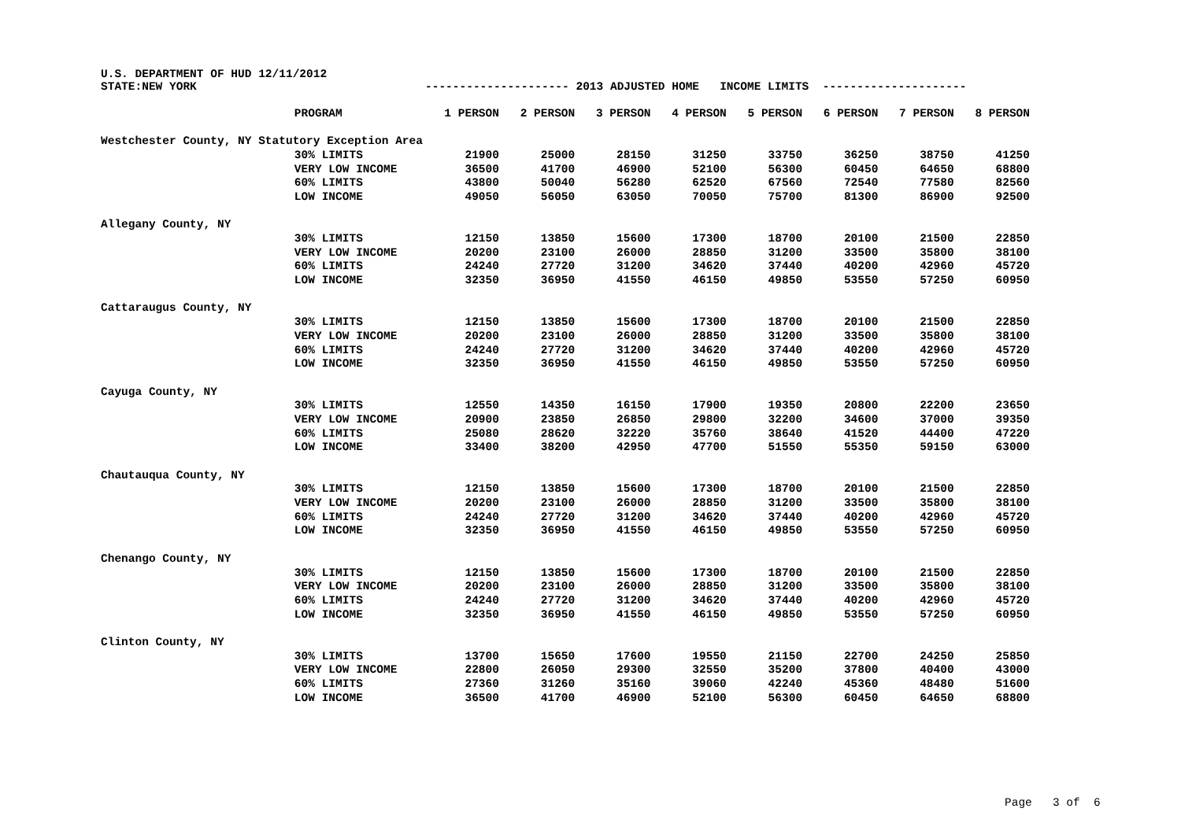U.S. DEPARTMENT OF HUD 12/11/2012
STATE:NEW YORK --------------------- 2013 ADJUSTED HOME INCOME LIMITS ---------------------
| | PROGRAM | 1 PERSON | 2 PERSON | 3 PERSON | 4 PERSON | 5 PERSON | 6 PERSON | 7 PERSON | 8 PERSON |
| Westchester County, NY Statutory Exception Area | | | | | | | | | |
| | 30% LIMITS | 21900 | 25000 | 28150 | 31250 | 33750 | 36250 | 38750 | 41250 |
| | VERY LOW INCOME | 36500 | 41700 | 46900 | 52100 | 56300 | 60450 | 64650 | 68800 |
| | 60% LIMITS | 43800 | 50040 | 56280 | 62520 | 67560 | 72540 | 77580 | 82560 |
| | LOW INCOME | 49050 | 56050 | 63050 | 70050 | 75700 | 81300 | 86900 | 92500 |
| Allegany County, NY | | | | | | | | | |
| | 30% LIMITS | 12150 | 13850 | 15600 | 17300 | 18700 | 20100 | 21500 | 22850 |
| | VERY LOW INCOME | 20200 | 23100 | 26000 | 28850 | 31200 | 33500 | 35800 | 38100 |
| | 60% LIMITS | 24240 | 27720 | 31200 | 34620 | 37440 | 40200 | 42960 | 45720 |
| | LOW INCOME | 32350 | 36950 | 41550 | 46150 | 49850 | 53550 | 57250 | 60950 |
| Cattaraugus County, NY | | | | | | | | | |
| | 30% LIMITS | 12150 | 13850 | 15600 | 17300 | 18700 | 20100 | 21500 | 22850 |
| | VERY LOW INCOME | 20200 | 23100 | 26000 | 28850 | 31200 | 33500 | 35800 | 38100 |
| | 60% LIMITS | 24240 | 27720 | 31200 | 34620 | 37440 | 40200 | 42960 | 45720 |
| | LOW INCOME | 32350 | 36950 | 41550 | 46150 | 49850 | 53550 | 57250 | 60950 |
| Cayuga County, NY | | | | | | | | | |
| | 30% LIMITS | 12550 | 14350 | 16150 | 17900 | 19350 | 20800 | 22200 | 23650 |
| | VERY LOW INCOME | 20900 | 23850 | 26850 | 29800 | 32200 | 34600 | 37000 | 39350 |
| | 60% LIMITS | 25080 | 28620 | 32220 | 35760 | 38640 | 41520 | 44400 | 47220 |
| | LOW INCOME | 33400 | 38200 | 42950 | 47700 | 51550 | 55350 | 59150 | 63000 |
| Chautauqua County, NY | | | | | | | | | |
| | 30% LIMITS | 12150 | 13850 | 15600 | 17300 | 18700 | 20100 | 21500 | 22850 |
| | VERY LOW INCOME | 20200 | 23100 | 26000 | 28850 | 31200 | 33500 | 35800 | 38100 |
| | 60% LIMITS | 24240 | 27720 | 31200 | 34620 | 37440 | 40200 | 42960 | 45720 |
| | LOW INCOME | 32350 | 36950 | 41550 | 46150 | 49850 | 53550 | 57250 | 60950 |
| Chenango County, NY | | | | | | | | | |
| | 30% LIMITS | 12150 | 13850 | 15600 | 17300 | 18700 | 20100 | 21500 | 22850 |
| | VERY LOW INCOME | 20200 | 23100 | 26000 | 28850 | 31200 | 33500 | 35800 | 38100 |
| | 60% LIMITS | 24240 | 27720 | 31200 | 34620 | 37440 | 40200 | 42960 | 45720 |
| | LOW INCOME | 32350 | 36950 | 41550 | 46150 | 49850 | 53550 | 57250 | 60950 |
| Clinton County, NY | | | | | | | | | |
| | 30% LIMITS | 13700 | 15650 | 17600 | 19550 | 21150 | 22700 | 24250 | 25850 |
| | VERY LOW INCOME | 22800 | 26050 | 29300 | 32550 | 35200 | 37800 | 40400 | 43000 |
| | 60% LIMITS | 27360 | 31260 | 35160 | 39060 | 42240 | 45360 | 48480 | 51600 |
| | LOW INCOME | 36500 | 41700 | 46900 | 52100 | 56300 | 60450 | 64650 | 68800 |
Page 3 of 6